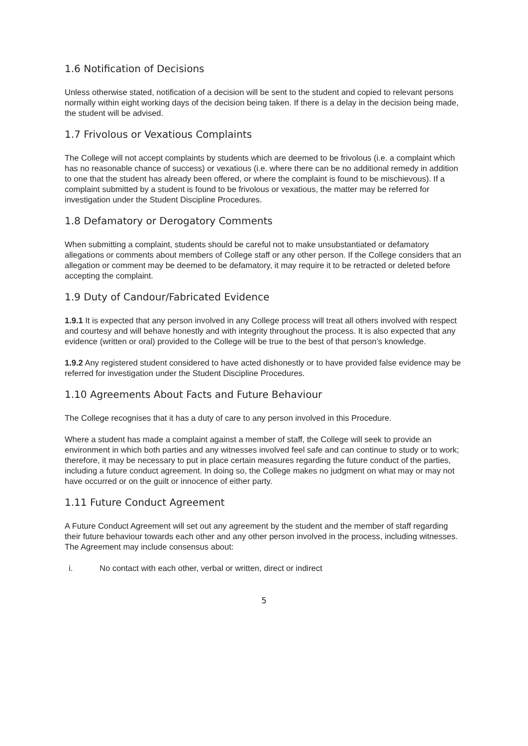1.6 Notification of Decisions
Unless otherwise stated, notification of a decision will be sent to the student and copied to relevant persons normally within eight working days of the decision being taken. If there is a delay in the decision being made, the student will be advised.
1.7 Frivolous or Vexatious Complaints
The College will not accept complaints by students which are deemed to be frivolous (i.e. a complaint which has no reasonable chance of success) or vexatious (i.e. where there can be no additional remedy in addition to one that the student has already been offered, or where the complaint is found to be mischievous). If a complaint submitted by a student is found to be frivolous or vexatious, the matter may be referred for investigation under the Student Discipline Procedures.
1.8 Defamatory or Derogatory Comments
When submitting a complaint, students should be careful not to make unsubstantiated or defamatory allegations or comments about members of College staff or any other person. If the College considers that an allegation or comment may be deemed to be defamatory, it may require it to be retracted or deleted before accepting the complaint.
1.9 Duty of Candour/Fabricated Evidence
1.9.1 It is expected that any person involved in any College process will treat all others involved with respect and courtesy and will behave honestly and with integrity throughout the process. It is also expected that any evidence (written or oral) provided to the College will be true to the best of that person’s knowledge.
1.9.2 Any registered student considered to have acted dishonestly or to have provided false evidence may be referred for investigation under the Student Discipline Procedures.
1.10 Agreements About Facts and Future Behaviour
The College recognises that it has a duty of care to any person involved in this Procedure.
Where a student has made a complaint against a member of staff, the College will seek to provide an environment in which both parties and any witnesses involved feel safe and can continue to study or to work; therefore, it may be necessary to put in place certain measures regarding the future conduct of the parties, including a future conduct agreement. In doing so, the College makes no judgment on what may or may not have occurred or on the guilt or innocence of either party.
1.11 Future Conduct Agreement
A Future Conduct Agreement will set out any agreement by the student and the member of staff regarding their future behaviour towards each other and any other person involved in the process, including witnesses. The Agreement may include consensus about:
i. No contact with each other, verbal or written, direct or indirect
5